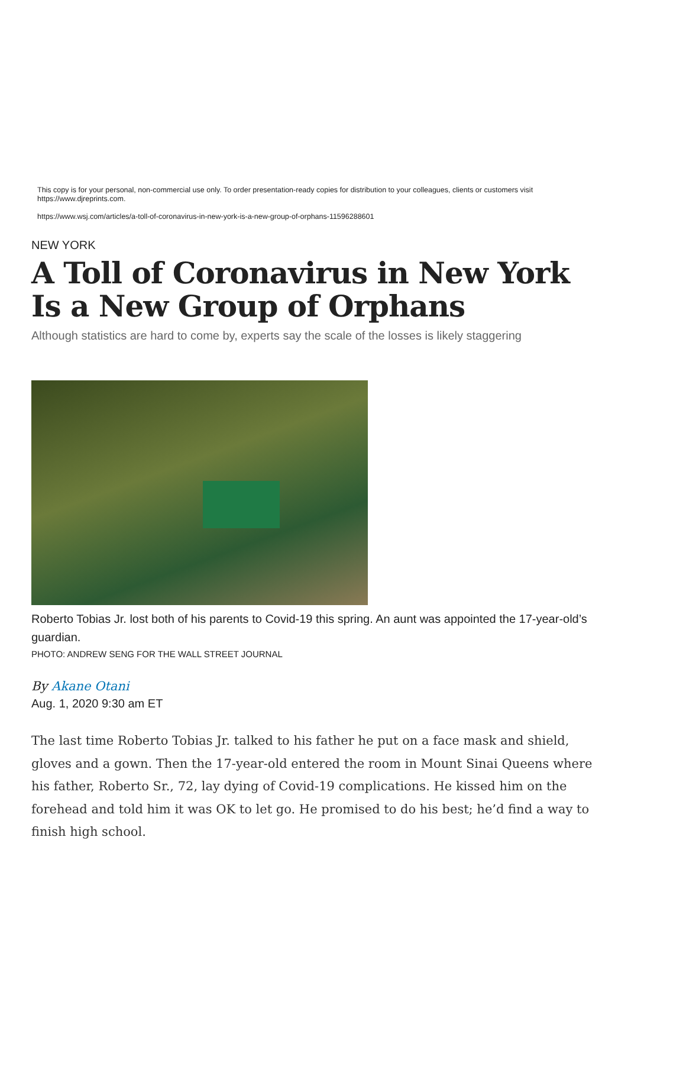This copy is for your personal, non-commercial use only. To order presentation-ready copies for distribution to your colleagues, clients or customers visit https://www.djreprints.com.
https://www.wsj.com/articles/a-toll-of-coronavirus-in-new-york-is-a-new-group-of-orphans-11596288601
NEW YORK
A Toll of Coronavirus in New York Is a New Group of Orphans
Although statistics are hard to come by, experts say the scale of the losses is likely staggering
Roberto Tobias Jr. lost both of his parents to Covid-19 this spring. An aunt was appointed the 17-year-old’s guardian.
PHOTO: ANDREW SENG FOR THE WALL STREET JOURNAL
By Akane Otani
Aug. 1, 2020 9:30 am ET
The last time Roberto Tobias Jr. talked to his father he put on a face mask and shield, gloves and a gown. Then the 17-year-old entered the room in Mount Sinai Queens where his father, Roberto Sr., 72, lay dying of Covid-19 complications. He kissed him on the forehead and told him it was OK to let go. He promised to do his best; he’d find a way to finish high school.